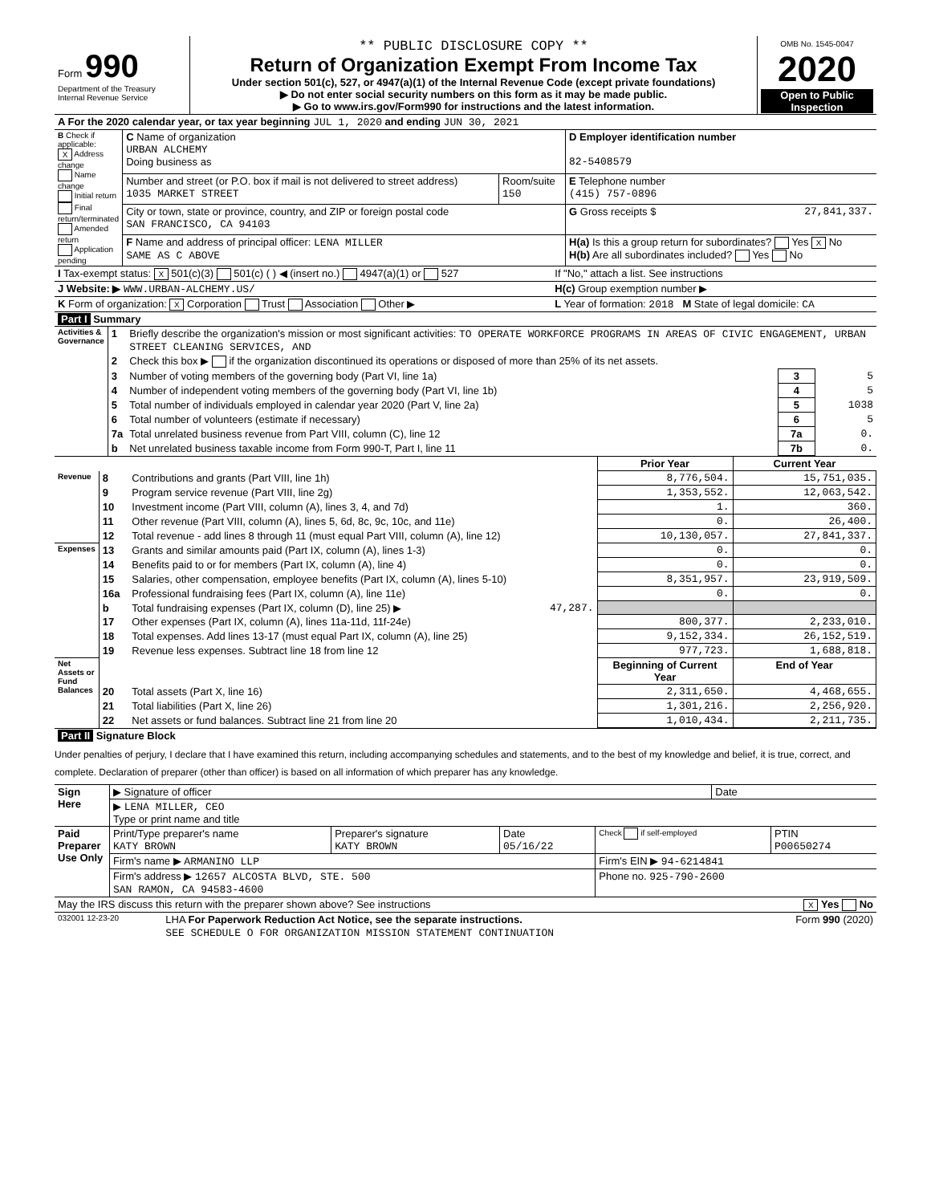| Form 990 Department of the Treasury Internal Revenue Service | ** PUBLIC DISCLOSURE COPY ** Return of Organization Exempt From Income Tax Under section 501(c), 527, or 4947(a)(1) of the Internal Revenue Code (except private foundations) ▶ Do not enter social security numbers on this form as it may be made public. ▶ Go to www.irs.gov/Form990 for instructions and the latest information. | OMB No. 1545-0047 2020 Open to Public Inspection |
| A For the 2020 calendar year, or tax year beginning JUL 1, 2020 and ending JUN 30, 2021 |
| B Check if applicable: X Address change Name change Initial return Final return/terminated Amended return Application pending | C Name of organization URBAN ALCHEMY Doing business as | | D Employer identification number 82-5408579 |
| | Number and street (or P.O. box if mail is not delivered to street address) 1035 MARKET STREET | Room/suite 150 | E Telephone number (415) 757-0896 |
| | City or town, state or province, country, and ZIP or foreign postal code SAN FRANCISCO, CA 94103 | | G Gross receipts $ 27,841,337. |
| | F Name and address of principal officer: LENA MILLER SAME AS C ABOVE | | H(a) Is this a group return for subordinates? Yes X No H(b) Are all subordinates included? Yes No |
| I Tax-exempt status: X 501(c)(3) 501(c) ( ) ◀ (insert no.) 4947(a)(1) or 527 | If "No," attach a list. See instructions |
| J Website: ▶ WWW.URBAN-ALCHEMY.US/ | H(c) Group exemption number ▶ |
| K Form of organization: X Corporation Trust Association Other ▶ | L Year of formation: 2018 M State of legal domicile: CA |
| Part I Summary |
| Activities & Governance | 1 | Briefly describe the organization's mission or most significant activities: TO OPERATE WORKFORCE PROGRAMS IN AREAS OF CIVIC ENGAGEMENT, URBAN STREET CLEANING SERVICES, AND | | |
| | 2 | Check this box ▶ if the organization discontinued its operations or disposed of more than 25% of its net assets. | | |
| | 3 | Number of voting members of the governing body (Part VI, line 1a) | 3 | 5 |
| | 4 | Number of independent voting members of the governing body (Part VI, line 1b) | 4 | 5 |
| | 5 | Total number of individuals employed in calendar year 2020 (Part V, line 2a) | 5 | 1038 |
| | 6 | Total number of volunteers (estimate if necessary) | 6 | 5 |
| | 7a | Total unrelated business revenue from Part VIII, column (C), line 12 | 7a | 0. |
| | b | Net unrelated business taxable income from Form 990-T, Part I, line 11 | 7b | 0. |
| | | | Prior Year | Current Year |
| --- | --- | --- | --- | --- |
| Revenue | 8 | Contributions and grants (Part VIII, line 1h) | 8,776,504. | 15,751,035. |
| | 9 | Program service revenue (Part VIII, line 2g) | 1,353,552. | 12,063,542. |
| | 10 | Investment income (Part VIII, column (A), lines 3, 4, and 7d) | 1. | 360. |
| | 11 | Other revenue (Part VIII, column (A), lines 5, 6d, 8c, 9c, 10c, and 11e) | 0. | 26,400. |
| | 12 | Total revenue - add lines 8 through 11 (must equal Part VIII, column (A), line 12) | 10,130,057. | 27,841,337. |
| Expenses | 13 | Grants and similar amounts paid (Part IX, column (A), lines 1-3) | 0. | 0. |
| | 14 | Benefits paid to or for members (Part IX, column (A), line 4) | 0. | 0. |
| | 15 | Salaries, other compensation, employee benefits (Part IX, column (A), lines 5-10) | 8,351,957. | 23,919,509. |
| | 16a | Professional fundraising fees (Part IX, column (A), line 11e) | 0. | 0. |
| | b | Total fundraising expenses (Part IX, column (D), line 25) ▶ 47,287. | | |
| | 17 | Other expenses (Part IX, column (A), lines 11a-11d, 11f-24e) | 800,377. | 2,233,010. |
| | 18 | Total expenses. Add lines 13-17 (must equal Part IX, column (A), line 25) | 9,152,334. | 26,152,519. |
| | 19 | Revenue less expenses. Subtract line 18 from line 12 | 977,723. | 1,688,818. |
| Net Assets or Fund Balances | | | Beginning of Current Year | End of Year |
| | 20 | Total assets (Part X, line 16) | 2,311,650. | 4,468,655. |
| | 21 | Total liabilities (Part X, line 26) | 1,301,216. | 2,256,920. |
| | 22 | Net assets or fund balances. Subtract line 21 from line 20 | 1,010,434. | 2,211,735. |
| Part II Signature Block |
Under penalties of perjury, I declare that I have examined this return, including accompanying schedules and statements, and to the best of my knowledge and belief, it is true, correct, and complete. Declaration of preparer (other than officer) is based on all information of which preparer has any knowledge.
| Sign Here | ▶ Signature of officer | Date |
| | ▶ LENA MILLER, CEO Type or print name and title | |
| Paid Preparer Use Only | Print/Type preparer's name KATY BROWN | Preparer's signature KATY BROWN | Date 05/16/22 | Check if self-employed | PTIN P00650274 |
| | Firm's name ▶ ARMANINO LLP | | | Firm's EIN ▶ 94-6214841 | |
| | Firm's address ▶ 12657 ALCOSTA BLVD, STE. 500 SAN RAMON, CA 94583-4600 | | | Phone no. 925-790-2600 | |
| May the IRS discuss this return with the preparer shown above? See instructions | X Yes No |
| 032001 12-23-20 | LHA For Paperwork Reduction Act Notice, see the separate instructions. | Form 990 (2020) |
| | SEE SCHEDULE O FOR ORGANIZATION MISSION STATEMENT CONTINUATION | |